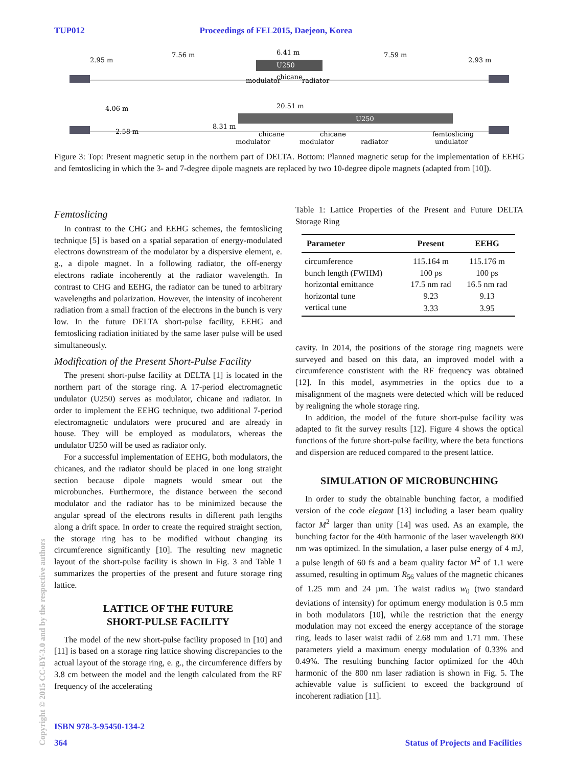TUP012 Proceedings of FEL2015, Daejeon, Korea
2.95 m
7.56 m
6.41 m
7.59 m
2.93 m
U250
modulator
chicane
radiator
4.06 m
2.58 m
20.51 m
8.31 m
U250
chicane
modulator
chicane
modulator
radiator
femtoslicing
undulator
Figure 3: Top: Present magnetic setup in the northern part of DELTA. Bottom: Planned magnetic setup for the implementation of EEHG and femtoslicing in which the 3- and 7-degree dipole magnets are replaced by two 10-degree dipole magnets (adapted from [10]).
Femtoslicing
In contrast to the CHG and EEHG schemes, the femtoslicing technique [5] is based on a spatial separation of energy-modulated electrons downstream of the modulator by a dispersive element, e. g., a dipole magnet. In a following radiator, the off-energy electrons radiate incoherently at the radiator wavelength. In contrast to CHG and EEHG, the radiator can be tuned to arbitrary wavelengths and polarization. However, the intensity of incoherent radiation from a small fraction of the electrons in the bunch is very low. In the future DELTA short-pulse facility, EEHG and femtoslicing radiation initiated by the same laser pulse will be used simultaneously.
Modification of the Present Short-Pulse Facility
The present short-pulse facility at DELTA [1] is located in the northern part of the storage ring. A 17-period electromagnetic undulator (U250) serves as modulator, chicane and radiator. In order to implement the EEHG technique, two additional 7-period electromagnetic undulators were procured and are already in house. They will be employed as modulators, whereas the undulator U250 will be used as radiator only.
For a successful implementation of EEHG, both modulators, the chicanes, and the radiator should be placed in one long straight section because dipole magnets would smear out the microbunches. Furthermore, the distance between the second modulator and the radiator has to be minimized because the angular spread of the electrons results in different path lengths along a drift space. In order to create the required straight section, the storage ring has to be modified without changing its circumference significantly [10]. The resulting new magnetic layout of the short-pulse facility is shown in Fig. 3 and Table 1 summarizes the properties of the present and future storage ring lattice.
LATTICE OF THE FUTURE
SHORT-PULSE FACILITY
The model of the new short-pulse facility proposed in [10] and [11] is based on a storage ring lattice showing discrepancies to the actual layout of the storage ring, e. g., the circumference differs by 3.8 cm between the model and the length calculated from the RF frequency of the accelerating
Table 1: Lattice Properties of the Present and Future DELTA Storage Ring
| Parameter | Present | EEHG |
| --- | --- | --- |
| circumference | 115.164 m | 115.176 m |
| bunch length (FWHM) | 100 ps | 100 ps |
| horizontal emittance | 17.5 nm rad | 16.5 nm rad |
| horizontal tune | 9.23 | 9.13 |
| vertical tune | 3.33 | 3.95 |
cavity. In 2014, the positions of the storage ring magnets were surveyed and based on this data, an improved model with a circumference constistent with the RF frequency was obtained [12]. In this model, asymmetries in the optics due to a misalignment of the magnets were detected which will be reduced by realigning the whole storage ring.
In addition, the model of the future short-pulse facility was adapted to fit the survey results [12]. Figure 4 shows the optical functions of the future short-pulse facility, where the beta functions and dispersion are reduced compared to the present lattice.
SIMULATION OF MICROBUNCHING
In order to study the obtainable bunching factor, a modified version of the code elegant [13] including a laser beam quality factor M<sup>2</sup> larger than unity [14] was used. As an example, the bunching factor for the 40th harmonic of the laser wavelength 800 nm was optimized. In the simulation, a laser pulse energy of 4 mJ, a pulse length of 60 fs and a beam quality factor M<sup>2</sup> of 1.1 were assumed, resulting in optimum R<sub>56</sub> values of the magnetic chicanes of 1.25 mm and 24 µm. The waist radius w<sub>0</sub> (two standard deviations of intensity) for optimum energy modulation is 0.5 mm in both modulators [10], while the restriction that the energy modulation may not exceed the energy acceptance of the storage ring, leads to laser waist radii of 2.68 mm and 1.71 mm. These parameters yield a maximum energy modulation of 0.33% and 0.49%. The resulting bunching factor optimized for the 40th harmonic of the 800 nm laser radiation is shown in Fig. 5. The achievable value is sufficient to exceed the background of incoherent radiation [11].
Copyright © 2015 CC-BY-3.0 and by the respective authors
ISBN 978-3-95450-134-2
364 Status of Projects and Facilities